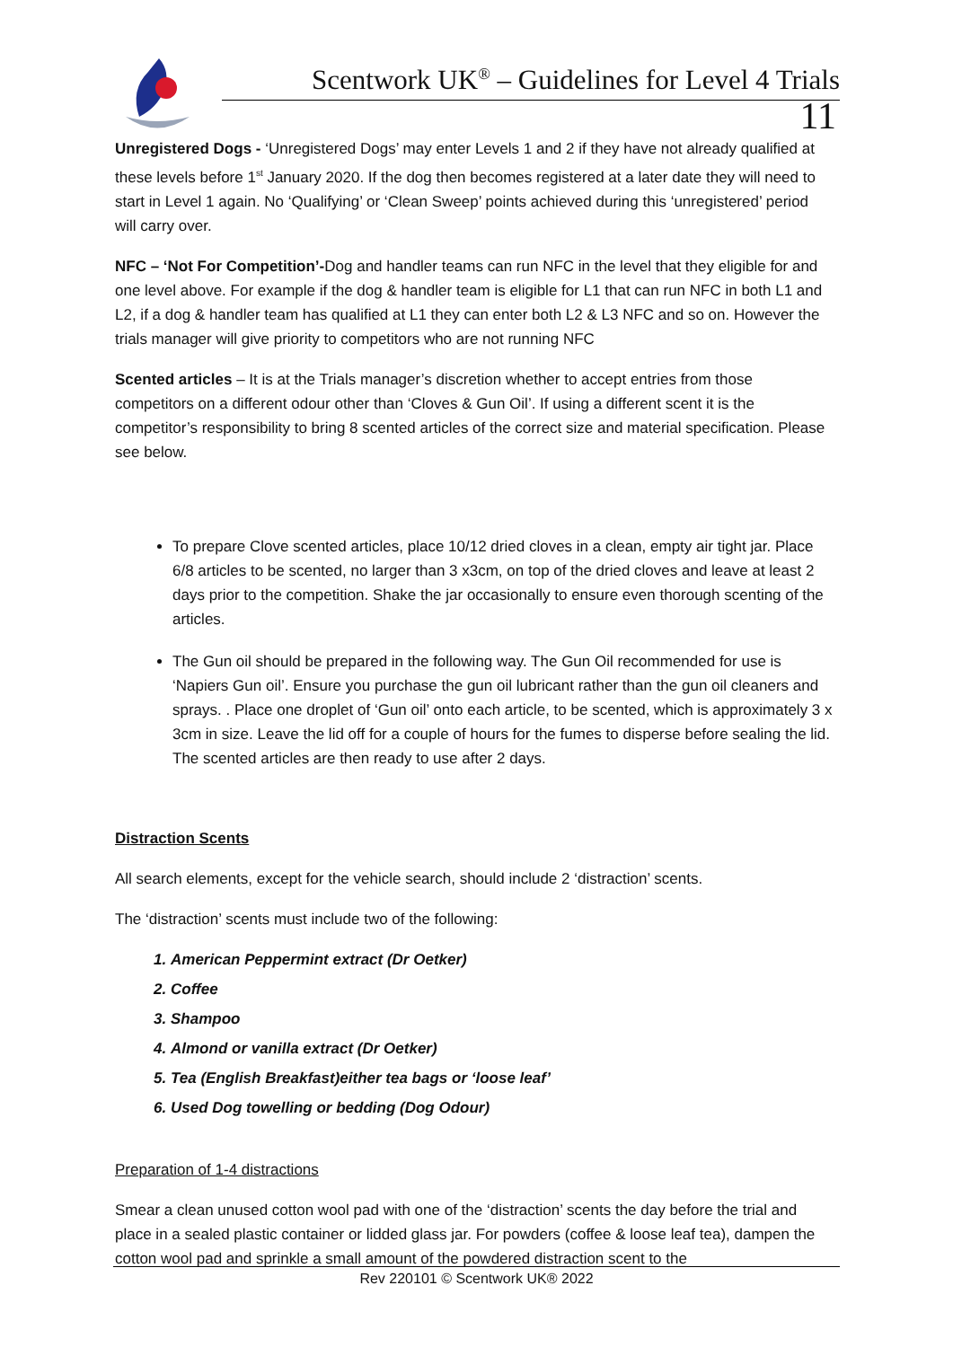Scentwork UK<sup>®</sup> – Guidelines for Level 4 Trials
11
Unregistered Dogs - ‘Unregistered Dogs’ may enter Levels 1 and 2 if they have not already qualified at these levels before 1<sup>st</sup> January 2020. If the dog then becomes registered at a later date they will need to start in Level 1 again. No ‘Qualifying’ or ‘Clean Sweep’ points achieved during this ‘unregistered’ period will carry over.
NFC – ‘Not For Competition’-Dog and handler teams can run NFC in the level that they eligible for and one level above. For example if the dog & handler team is eligible for L1 that can run NFC in both L1 and L2, if a dog & handler team has qualified at L1 they can enter both L2 & L3 NFC and so on. However the trials manager will give priority to competitors who are not running NFC
Scented articles – It is at the Trials manager’s discretion whether to accept entries from those competitors on a different odour other than ‘Cloves & Gun Oil’. If using a different scent it is the competitor’s responsibility to bring 8 scented articles of the correct size and material specification. Please see below.
To prepare Clove scented articles, place 10/12 dried cloves in a clean, empty air tight jar. Place 6/8 articles to be scented, no larger than 3 x3cm, on top of the dried cloves and leave at least 2 days prior to the competition. Shake the jar occasionally to ensure even thorough scenting of the articles.
The Gun oil should be prepared in the following way. The Gun Oil recommended for use is ‘Napiers Gun oil’. Ensure you purchase the gun oil lubricant rather than the gun oil cleaners and sprays. . Place one droplet of ‘Gun oil’ onto each article, to be scented, which is approximately 3 x 3cm in size. Leave the lid off for a couple of hours for the fumes to disperse before sealing the lid. The scented articles are then ready to use after 2 days.
Distraction Scents
All search elements, except for the vehicle search, should include 2 ‘distraction’ scents.
The ‘distraction’ scents must include two of the following:
1. American Peppermint extract (Dr Oetker)
2. Coffee
3. Shampoo
4. Almond or vanilla extract (Dr Oetker)
5. Tea (English Breakfast)either tea bags or ‘loose leaf’
6. Used Dog towelling or bedding (Dog Odour)
Preparation of 1-4 distractions
Smear a clean unused cotton wool pad with one of the ‘distraction’ scents the day before the trial and place in a sealed plastic container or lidded glass jar. For powders (coffee & loose leaf tea), dampen the cotton wool pad and sprinkle a small amount of the powdered distraction scent to the
Rev 220101 © Scentwork UK® 2022